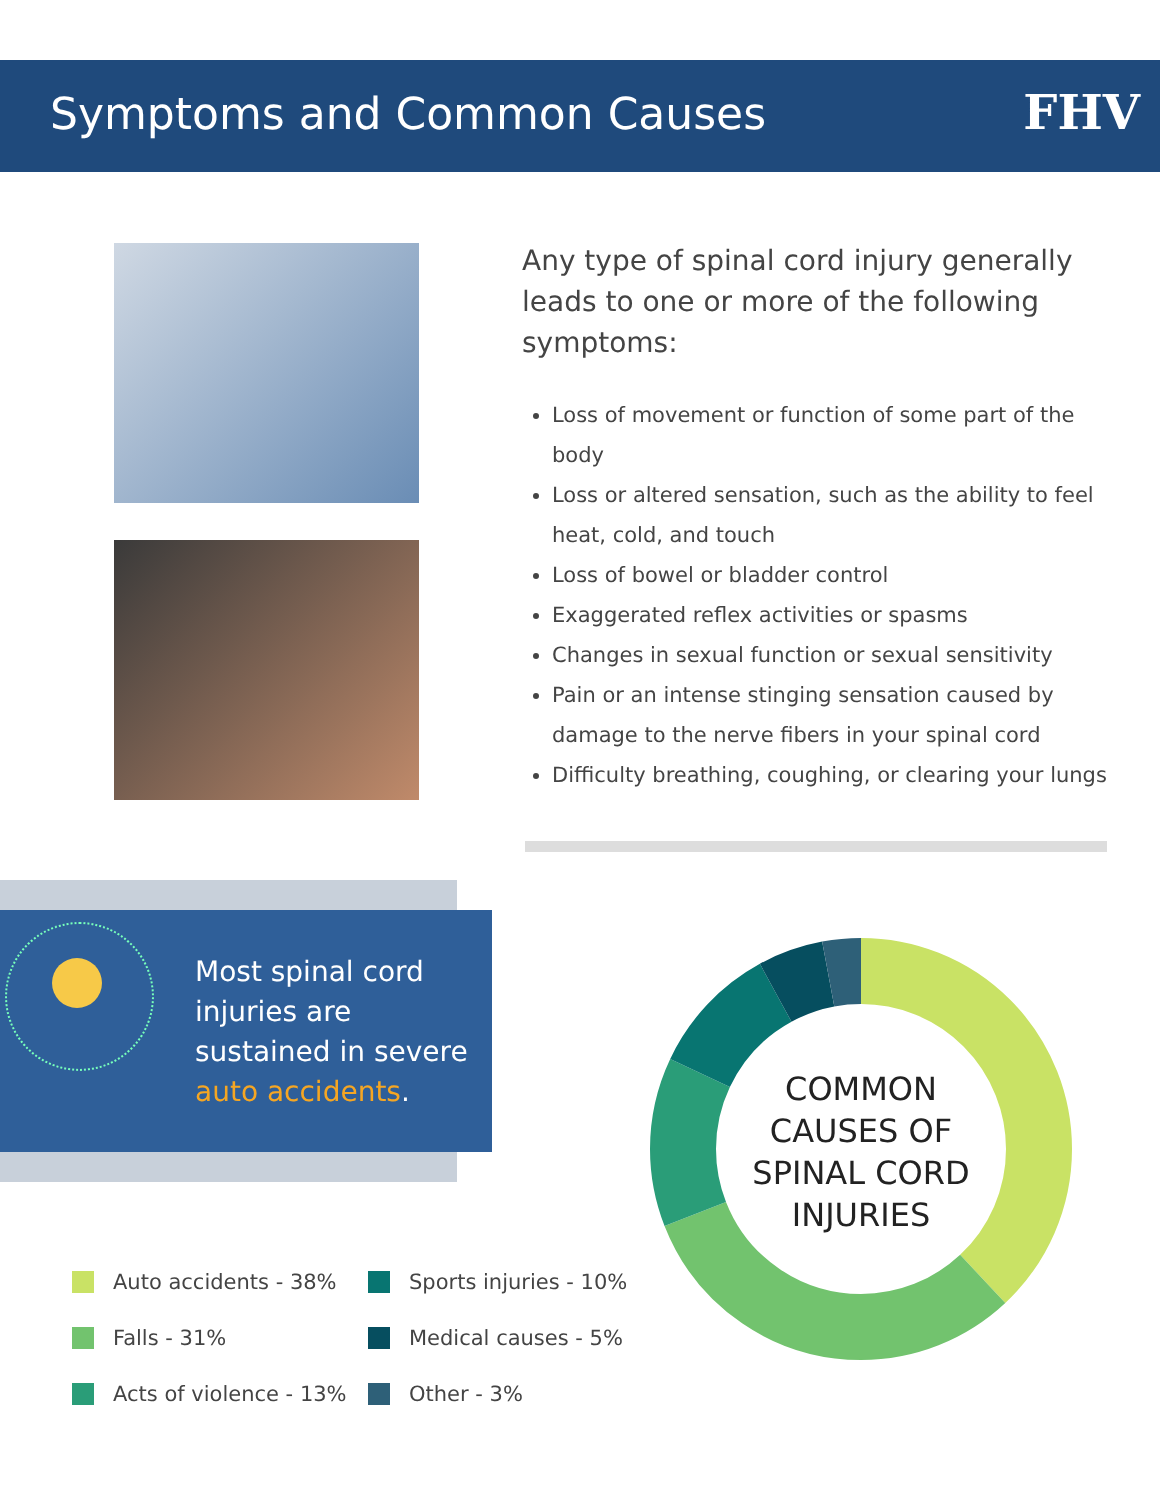Symptoms and Common Causes FHV
Any type of spinal cord injury generally leads to one or more of the following symptoms:
Loss of movement or function of some part of the body
Loss or altered sensation, such as the ability to feel heat, cold, and touch
Loss of bowel or bladder control
Exaggerated reflex activities or spasms
Changes in sexual function or sexual sensitivity
Pain or an intense stinging sensation caused by damage to the nerve fibers in your spinal cord
Difficulty breathing, coughing, or clearing your lungs
Most spinal cord
injuries are
sustained in severe
auto accidents.
COMMON
CAUSES OF
SPINAL CORD
INJURIES
Auto accidents - 38%
Sports injuries - 10%
Falls - 31%
Medical causes - 5%
Acts of violence - 13%
Other - 3%